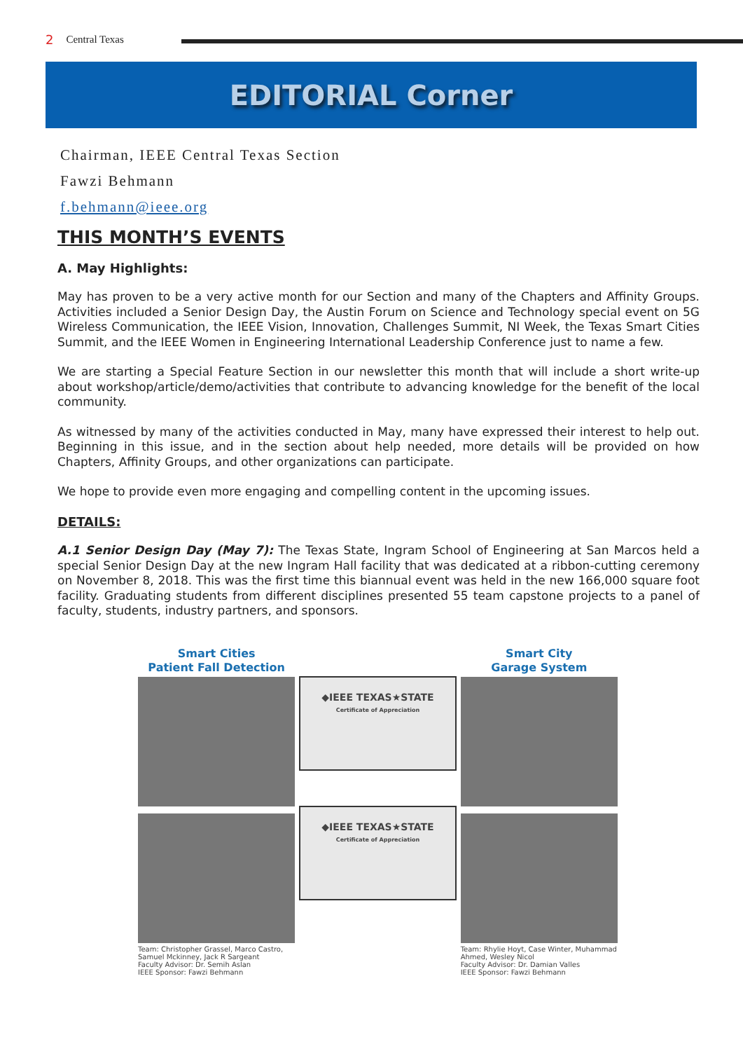2 Central Texas
EDITORIAL Corner
Chairman, IEEE Central Texas Section
Fawzi Behmann
f.behmann@ieee.org
THIS MONTH’S EVENTS
A. May Highlights:
May has proven to be a very active month for our Section and many of the Chapters and Affinity Groups. Activities included a Senior Design Day, the Austin Forum on Science and Technology special event on 5G Wireless Communication, the IEEE Vision, Innovation, Challenges Summit, NI Week, the Texas Smart Cities Summit, and the IEEE Women in Engineering International Leadership Conference just to name a few.
We are starting a Special Feature Section in our newsletter this month that will include a short write-up about workshop/article/demo/activities that contribute to advancing knowledge for the benefit of the local community.
As witnessed by many of the activities conducted in May, many have expressed their interest to help out. Beginning in this issue, and in the section about help needed, more details will be provided on how Chapters, Affinity Groups, and other organizations can participate.
We hope to provide even more engaging and compelling content in the upcoming issues.
DETAILS:
A.1 Senior Design Day (May 7): The Texas State, Ingram School of Engineering at San Marcos held a special Senior Design Day at the new Ingram Hall facility that was dedicated at a ribbon-cutting ceremony on November 8, 2018. This was the first time this biannual event was held in the new 166,000 square foot facility. Graduating students from different disciplines presented 55 team capstone projects to a panel of faculty, students, industry partners, and sponsors.
Smart Cities
Patient Fall Detection
Team: Christopher Grassel, Marco Castro, Samuel Mckinney, Jack R Sargeant
Faculty Advisor: Dr. Semih Aslan
IEEE Sponsor: Fawzi Behmann
◆IEEE TEXAS★STATE
Certificate of Appreciation
◆IEEE TEXAS★STATE
Certificate of Appreciation
Smart City
Garage System
Team: Rhylie Hoyt, Case Winter, Muhammad Ahmed, Wesley Nicol
Faculty Advisor: Dr. Damian Valles
IEEE Sponsor: Fawzi Behmann